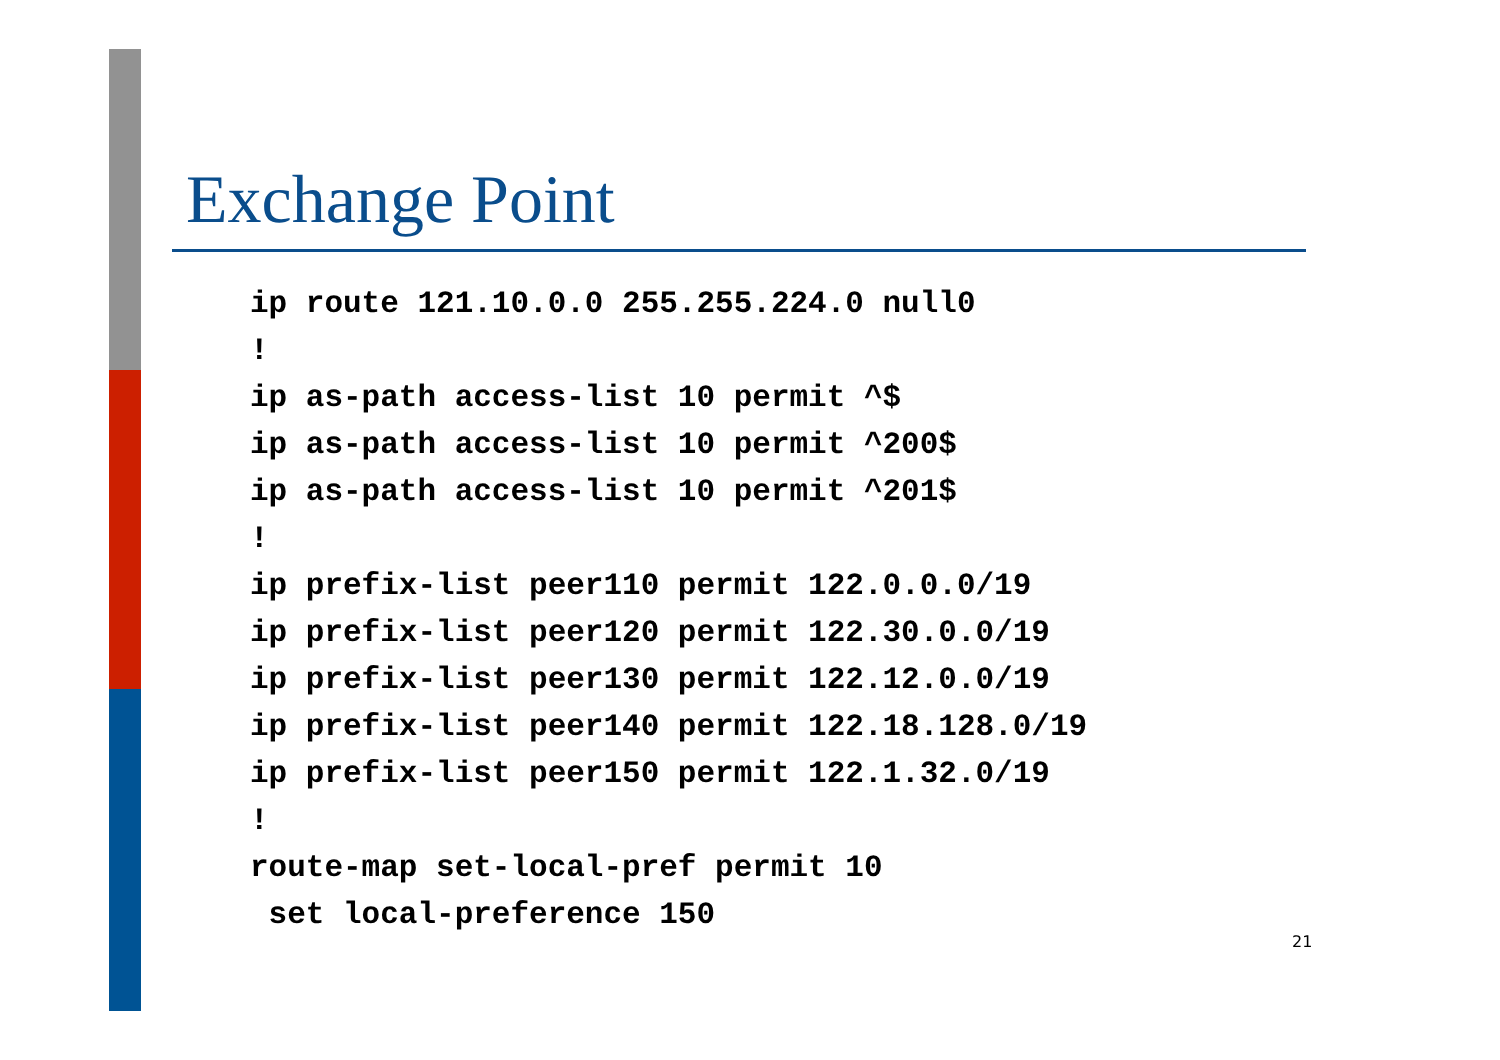Exchange Point
ip route 121.10.0.0 255.255.224.0 null0
!
ip as-path access-list 10 permit ^$
ip as-path access-list 10 permit ^200$
ip as-path access-list 10 permit ^201$
!
ip prefix-list peer110 permit 122.0.0.0/19
ip prefix-list peer120 permit 122.30.0.0/19
ip prefix-list peer130 permit 122.12.0.0/19
ip prefix-list peer140 permit 122.18.128.0/19
ip prefix-list peer150 permit 122.1.32.0/19
!
route-map set-local-pref permit 10
 set local-preference 150
21